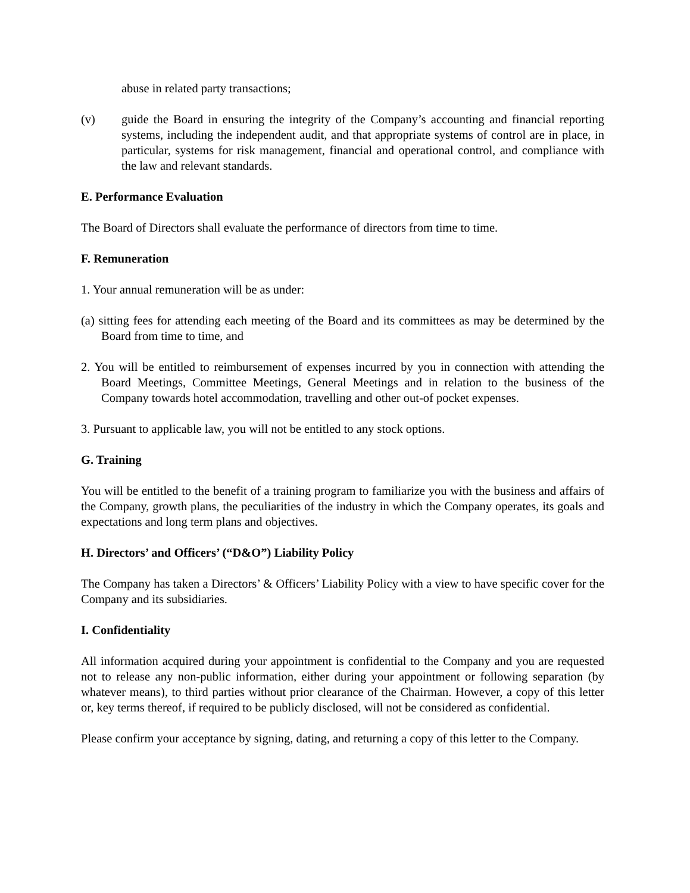abuse in related party transactions;
(v) guide the Board in ensuring the integrity of the Company’s accounting and financial reporting systems, including the independent audit, and that appropriate systems of control are in place, in particular, systems for risk management, financial and operational control, and compliance with the law and relevant standards.
E. Performance Evaluation
The Board of Directors shall evaluate the performance of directors from time to time.
F. Remuneration
1. Your annual remuneration will be as under:
(a) sitting fees for attending each meeting of the Board and its committees as may be determined by the Board from time to time, and
2. You will be entitled to reimbursement of expenses incurred by you in connection with attending the Board Meetings, Committee Meetings, General Meetings and in relation to the business of the Company towards hotel accommodation, travelling and other out-of pocket expenses.
3. Pursuant to applicable law, you will not be entitled to any stock options.
G. Training
You will be entitled to the benefit of a training program to familiarize you with the business and affairs of the Company, growth plans, the peculiarities of the industry in which the Company operates, its goals and expectations and long term plans and objectives.
H. Directors’ and Officers’ (“D&O”) Liability Policy
The Company has taken a Directors’ & Officers’ Liability Policy with a view to have specific cover for the Company and its subsidiaries.
I. Confidentiality
All information acquired during your appointment is confidential to the Company and you are requested not to release any non-public information, either during your appointment or following separation (by whatever means), to third parties without prior clearance of the Chairman. However, a copy of this letter or, key terms thereof, if required to be publicly disclosed, will not be considered as confidential.
Please confirm your acceptance by signing, dating, and returning a copy of this letter to the Company.